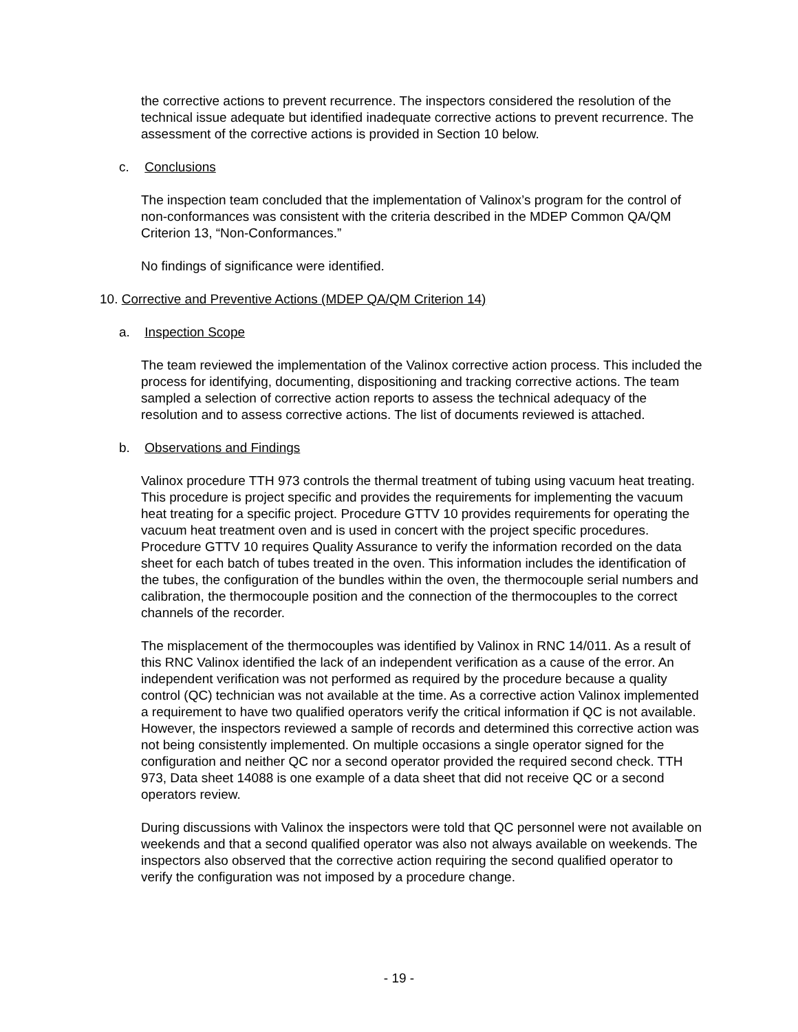the corrective actions to prevent recurrence. The inspectors considered the resolution of the technical issue adequate but identified inadequate corrective actions to prevent recurrence. The assessment of the corrective actions is provided in Section 10 below.
c. Conclusions
The inspection team concluded that the implementation of Valinox’s program for the control of non-conformances was consistent with the criteria described in the MDEP Common QA/QM Criterion 13, “Non-Conformances.”
No findings of significance were identified.
10. Corrective and Preventive Actions (MDEP QA/QM Criterion 14)
a. Inspection Scope
The team reviewed the implementation of the Valinox corrective action process. This included the process for identifying, documenting, dispositioning and tracking corrective actions. The team sampled a selection of corrective action reports to assess the technical adequacy of the resolution and to assess corrective actions. The list of documents reviewed is attached.
b. Observations and Findings
Valinox procedure TTH 973 controls the thermal treatment of tubing using vacuum heat treating. This procedure is project specific and provides the requirements for implementing the vacuum heat treating for a specific project. Procedure GTTV 10 provides requirements for operating the vacuum heat treatment oven and is used in concert with the project specific procedures. Procedure GTTV 10 requires Quality Assurance to verify the information recorded on the data sheet for each batch of tubes treated in the oven. This information includes the identification of the tubes, the configuration of the bundles within the oven, the thermocouple serial numbers and calibration, the thermocouple position and the connection of the thermocouples to the correct channels of the recorder.
The misplacement of the thermocouples was identified by Valinox in RNC 14/011. As a result of this RNC Valinox identified the lack of an independent verification as a cause of the error. An independent verification was not performed as required by the procedure because a quality control (QC) technician was not available at the time. As a corrective action Valinox implemented a requirement to have two qualified operators verify the critical information if QC is not available. However, the inspectors reviewed a sample of records and determined this corrective action was not being consistently implemented. On multiple occasions a single operator signed for the configuration and neither QC nor a second operator provided the required second check. TTH 973, Data sheet 14088 is one example of a data sheet that did not receive QC or a second operators review.
During discussions with Valinox the inspectors were told that QC personnel were not available on weekends and that a second qualified operator was also not always available on weekends. The inspectors also observed that the corrective action requiring the second qualified operator to verify the configuration was not imposed by a procedure change.
- 19 -